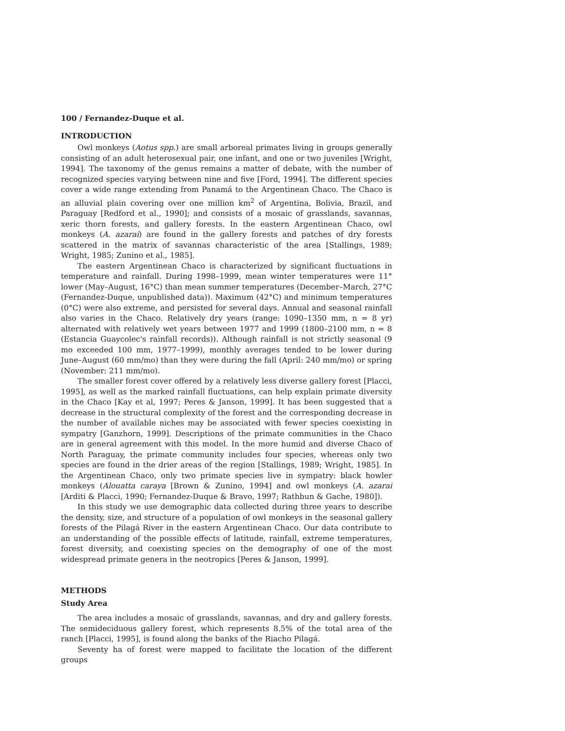100 / Fernandez-Duque et al.
INTRODUCTION
Owl monkeys (Aotus spp.) are small arboreal primates living in groups generally consisting of an adult heterosexual pair, one infant, and one or two juveniles [Wright, 1994]. The taxonomy of the genus remains a matter of debate, with the number of recognized species varying between nine and five [Ford, 1994]. The different species cover a wide range extending from Panamá to the Argentinean Chaco. The Chaco is an alluvial plain covering over one million km<sup>2</sup> of Argentina, Bolivia, Brazil, and Paraguay [Redford et al., 1990]; and consists of a mosaic of grasslands, savannas, xeric thorn forests, and gallery forests. In the eastern Argentinean Chaco, owl monkeys (A. azarai) are found in the gallery forests and patches of dry forests scattered in the matrix of savannas characteristic of the area [Stallings, 1989; Wright, 1985; Zunino et al., 1985].
The eastern Argentinean Chaco is characterized by significant fluctuations in temperature and rainfall. During 1998–1999, mean winter temperatures were 11° lower (May–August, 16°C) than mean summer temperatures (December–March, 27°C (Fernandez-Duque, unpublished data)). Maximum (42°C) and minimum temperatures (0°C) were also extreme, and persisted for several days. Annual and seasonal rainfall also varies in the Chaco. Relatively dry years (range: 1090–1350 mm, n = 8 yr) alternated with relatively wet years between 1977 and 1999 (1800–2100 mm, n = 8 (Estancia Guaycolec's rainfall records)). Although rainfall is not strictly seasonal (9 mo exceeded 100 mm, 1977–1999), monthly averages tended to be lower during June–August (60 mm/mo) than they were during the fall (April: 240 mm/mo) or spring (November: 211 mm/mo).
The smaller forest cover offered by a relatively less diverse gallery forest [Placci, 1995], as well as the marked rainfall fluctuations, can help explain primate diversity in the Chaco [Kay et al, 1997; Peres & Janson, 1999]. It has been suggested that a decrease in the structural complexity of the forest and the corresponding decrease in the number of available niches may be associated with fewer species coexisting in sympatry [Ganzhorn, 1999]. Descriptions of the primate communities in the Chaco are in general agreement with this model. In the more humid and diverse Chaco of North Paraguay, the primate community includes four species, whereas only two species are found in the drier areas of the region [Stallings, 1989; Wright, 1985]. In the Argentinean Chaco, only two primate species live in sympatry: black howler monkeys (Alouatta caraya [Brown & Zunino, 1994] and owl monkeys (A. azarai [Arditi & Placci, 1990; Fernandez-Duque & Bravo, 1997; Rathbun & Gache, 1980]).
In this study we use demographic data collected during three years to describe the density, size, and structure of a population of owl monkeys in the seasonal gallery forests of the Pilagá River in the eastern Argentinean Chaco. Our data contribute to an understanding of the possible effects of latitude, rainfall, extreme temperatures, forest diversity, and coexisting species on the demography of one of the most widespread primate genera in the neotropics [Peres & Janson, 1999].
METHODS
Study Area
The area includes a mosaic of grasslands, savannas, and dry and gallery forests. The semideciduous gallery forest, which represents 8.5% of the total area of the ranch [Placci, 1995], is found along the banks of the Riacho Pilagá.
Seventy ha of forest were mapped to facilitate the location of the different groups